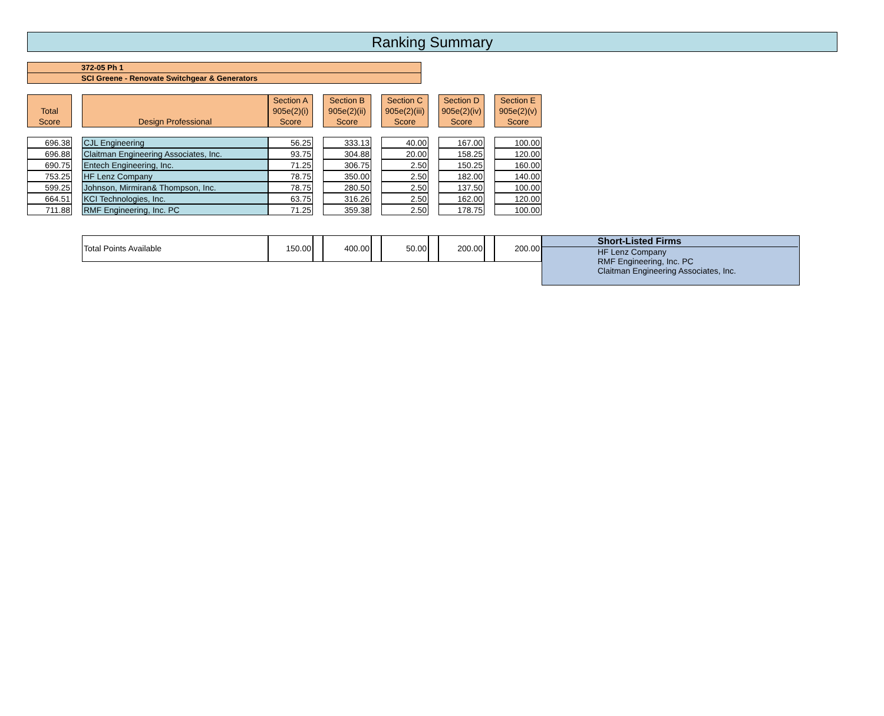Ranking Summary
372-05 Ph 1
SCI Greene - Renovate Switchgear & Generators
| Total Score | | Design Professional | Section A 905e(2)(i) Score | | Section B 905e(2)(ii) Score | | Section C 905e(2)(iii) Score | | Section D 905e(2)(iv) Score | | Section E 905e(2)(v) Score | |
| 696.38 | | CJL Engineering | 56.25 | | 333.13 | | 40.00 | | 167.00 | | 100.00 | |
| 696.88 | | Claitman Engineering Associates, Inc. | 93.75 | | 304.88 | | 20.00 | | 158.25 | | 120.00 | |
| 690.75 | | Entech Engineering, Inc. | 71.25 | | 306.75 | | 2.50 | | 150.25 | | 160.00 | |
| 753.25 | | HF Lenz Company | 78.75 | | 350.00 | | 2.50 | | 182.00 | | 140.00 | |
| 599.25 | | Johnson, Mirmiran& Thompson, Inc. | 78.75 | | 280.50 | | 2.50 | | 137.50 | | 100.00 | |
| 664.51 | | KCI Technologies, Inc. | 63.75 | | 316.26 | | 2.50 | | 162.00 | | 120.00 | |
| 711.88 | | RMF Engineering, Inc. PC | 71.25 | | 359.38 | | 2.50 | | 178.75 | | 100.00 | |
| | | Total Points Available | 150.00 | | 400.00 | | 50.00 | | 200.00 | | 200.00 | Short-Listed Firms HF Lenz Company RMF Engineering, Inc. PC Claitman Engineering Associates, Inc. |